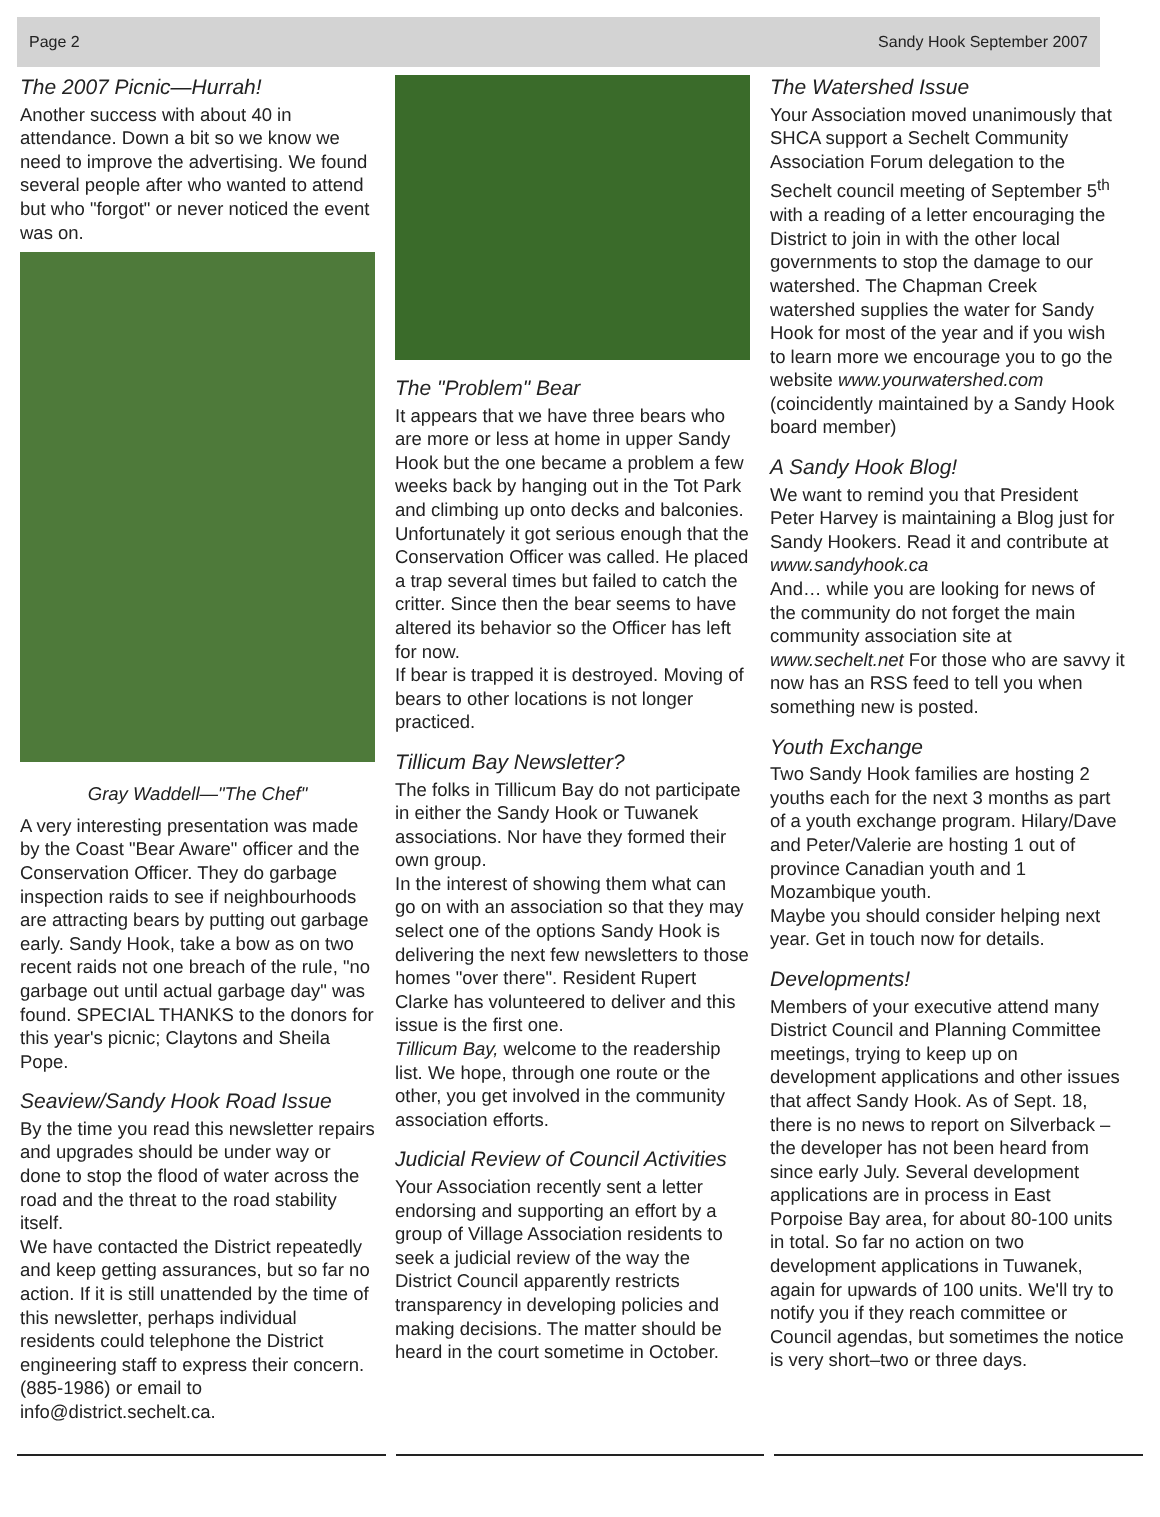Page 2 Sandy Hook September 2007
The 2007 Picnic—Hurrah!
Another success with about 40 in attendance. Down a bit so we know we need to improve the advertising. We found several people after who wanted to attend but who "forgot" or never noticed the event was on.
Gray Waddell—"The Chef"
A very interesting presentation was made by the Coast "Bear Aware" officer and the Conservation Officer. They do garbage inspection raids to see if neighbourhoods are attracting bears by putting out garbage early. Sandy Hook, take a bow as on two recent raids not one breach of the rule, "no garbage out until actual garbage day" was found. SPECIAL THANKS to the donors for this year's picnic; Claytons and Sheila Pope.
Seaview/Sandy Hook Road Issue
By the time you read this newsletter repairs and upgrades should be under way or done to stop the flood of water across the road and the threat to the road stability itself.
We have contacted the District repeatedly and keep getting assurances, but so far no action. If it is still unattended by the time of this newsletter, perhaps individual residents could telephone the District engineering staff to express their concern. (885-1986) or email to info@district.sechelt.ca.
The "Problem" Bear
It appears that we have three bears who are more or less at home in upper Sandy Hook but the one became a problem a few weeks back by hanging out in the Tot Park and climbing up onto decks and balconies. Unfortunately it got serious enough that the Conservation Officer was called. He placed a trap several times but failed to catch the critter. Since then the bear seems to have altered its behavior so the Officer has left for now.
If bear is trapped it is destroyed. Moving of bears to other locations is not longer practiced.
Tillicum Bay Newsletter?
The folks in Tillicum Bay do not participate in either the Sandy Hook or Tuwanek associations. Nor have they formed their own group.
In the interest of showing them what can go on with an association so that they may select one of the options Sandy Hook is delivering the next few newsletters to those homes "over there". Resident Rupert Clarke has volunteered to deliver and this issue is the first one.
Tillicum Bay, welcome to the readership list. We hope, through one route or the other, you get involved in the community association efforts.
Judicial Review of Council Activities
Your Association recently sent a letter endorsing and supporting an effort by a group of Village Association residents to seek a judicial review of the way the District Council apparently restricts transparency in developing policies and making decisions. The matter should be heard in the court sometime in October.
The Watershed Issue
Your Association moved unanimously that SHCA support a Sechelt Community Association Forum delegation to the Sechelt council meeting of September 5<sup>th</sup> with a reading of a letter encouraging the District to join in with the other local governments to stop the damage to our watershed. The Chapman Creek watershed supplies the water for Sandy Hook for most of the year and if you wish to learn more we encourage you to go the website www.yourwatershed.com (coincidently maintained by a Sandy Hook board member)
A Sandy Hook Blog!
We want to remind you that President Peter Harvey is maintaining a Blog just for Sandy Hookers. Read it and contribute at www.sandyhook.ca
And… while you are looking for news of the community do not forget the main community association site at www.sechelt.net For those who are savvy it now has an RSS feed to tell you when something new is posted.
Youth Exchange
Two Sandy Hook families are hosting 2 youths each for the next 3 months as part of a youth exchange program. Hilary/Dave and Peter/Valerie are hosting 1 out of province Canadian youth and 1 Mozambique youth.
Maybe you should consider helping next year. Get in touch now for details.
Developments!
Members of your executive attend many District Council and Planning Committee meetings, trying to keep up on development applications and other issues that affect Sandy Hook. As of Sept. 18, there is no news to report on Silverback –the developer has not been heard from since early July. Several development applications are in process in East Porpoise Bay area, for about 80-100 units in total. So far no action on two development applications in Tuwanek, again for upwards of 100 units. We'll try to notify you if they reach committee or Council agendas, but sometimes the notice is very short–two or three days.